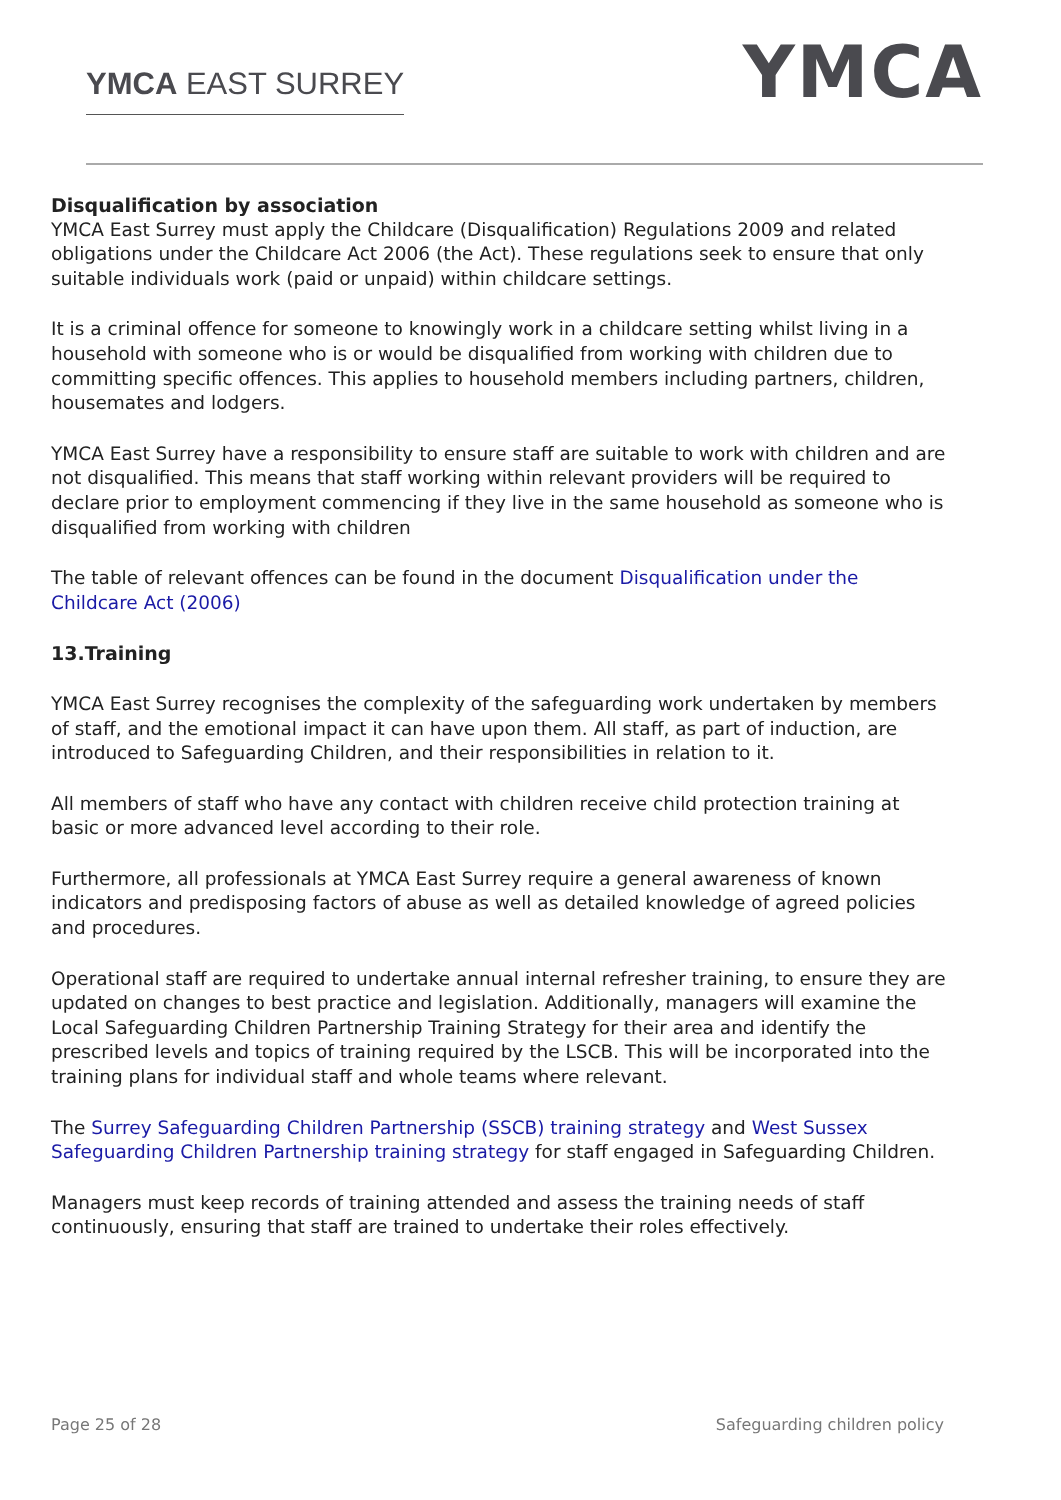YMCA EAST SURREY
YMCA
Disqualification by association
YMCA East Surrey must apply the Childcare (Disqualification) Regulations 2009 and related obligations under the Childcare Act 2006 (the Act). These regulations seek to ensure that only suitable individuals work (paid or unpaid) within childcare settings.
It is a criminal offence for someone to knowingly work in a childcare setting whilst living in a household with someone who is or would be disqualified from working with children due to committing specific offences. This applies to household members including partners, children, housemates and lodgers.
YMCA East Surrey have a responsibility to ensure staff are suitable to work with children and are not disqualified. This means that staff working within relevant providers will be required to declare prior to employment commencing if they live in the same household as someone who is disqualified from working with children
The table of relevant offences can be found in the document Disqualification under the Childcare Act (2006)
13.Training
YMCA East Surrey recognises the complexity of the safeguarding work undertaken by members of staff, and the emotional impact it can have upon them. All staff, as part of induction, are introduced to Safeguarding Children, and their responsibilities in relation to it.
All members of staff who have any contact with children receive child protection training at basic or more advanced level according to their role.
Furthermore, all professionals at YMCA East Surrey require a general awareness of known indicators and predisposing factors of abuse as well as detailed knowledge of agreed policies and procedures.
Operational staff are required to undertake annual internal refresher training, to ensure they are updated on changes to best practice and legislation. Additionally, managers will examine the Local Safeguarding Children Partnership Training Strategy for their area and identify the prescribed levels and topics of training required by the LSCB. This will be incorporated into the training plans for individual staff and whole teams where relevant.
The Surrey Safeguarding Children Partnership (SSCB) training strategy and West Sussex Safeguarding Children Partnership training strategy for staff engaged in Safeguarding Children.
Managers must keep records of training attended and assess the training needs of staff continuously, ensuring that staff are trained to undertake their roles effectively.
Page 25 of 28 Safeguarding children policy